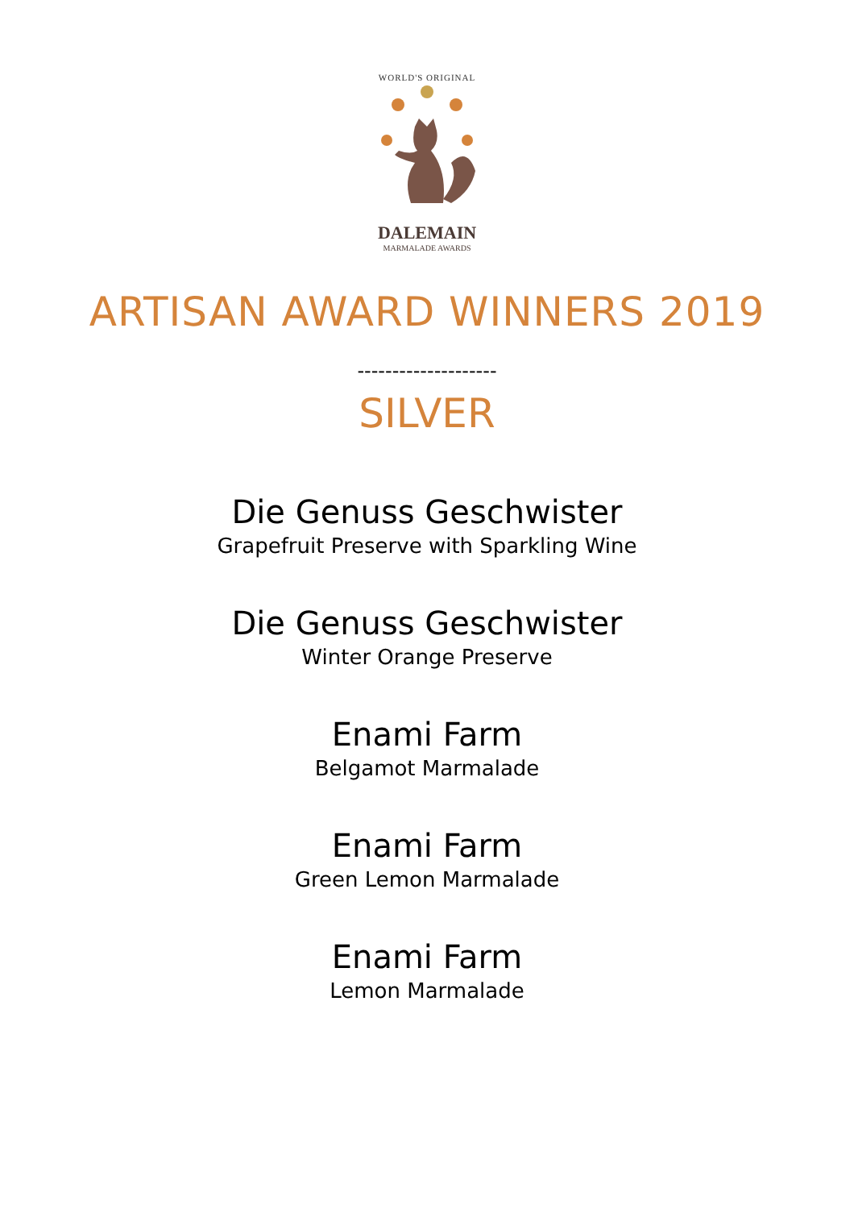WORLD'S ORIGINAL
DALEMAIN
MARMALADE AWARDS
ARTISAN AWARD WINNERS 2019
--------------------
SILVER
Die Genuss Geschwister
Grapefruit Preserve with Sparkling Wine
Die Genuss Geschwister
Winter Orange Preserve
Enami Farm
Belgamot Marmalade
Enami Farm
Green Lemon Marmalade
Enami Farm
Lemon Marmalade